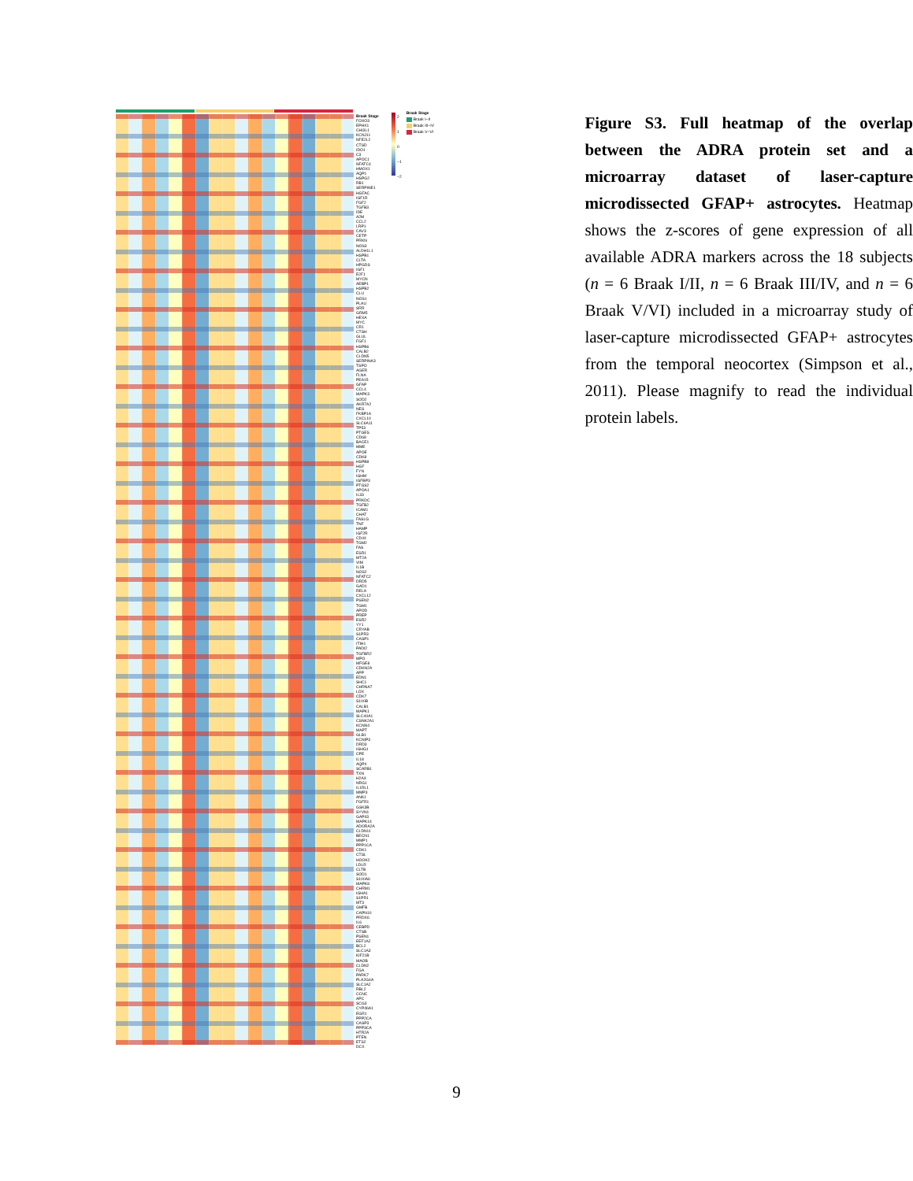Braak Stage
FOXO3
EPHX1
CHI3L1
KCNJ11
NFE2L2
CTSD
IDO1
C3
APOC1
NFATC4
HMOX1
AQP1
HSPG2
RB1
SERPINE1
HGFAC
IGF1R
FGF2
TGFB3
IDE
A2M
CCL2
LRP1
CAV3
CETP
PRKN
NOS3
ALDH1L1
HSPB1
CLTA
HPGDS
IGF1
E2F1
MYCN
AEBP1
HSPB2
CLU
NOS1
PLAU
SRR
GRM5
HEXA
MYC
CR1
CTSH
GLUL
FGF1
HSPB6
CALB2
CLDN5
SERPINA3
TSPO
AGER
FLNA
PEA15
GFAP
CCL4
MAPK3
SOD2
AKR7A2
NES
FKBP1A
CXCL10
SLC6A11
TP53
PTGES
CD68
BACE1
MME
APOE
CDK8
HSPB8
HGF
FYN
IGHM
IGFBP3
PTGS2
APOA1
IL33
PRKDC
TGFB2
ICAM1
CHAT
FASLG
TNF
HAMP
IGF2R
CD44
TGM2
FAS
ESR1
MT2A
VIM
IL1B
NOS2
NFATC2
DRD5
GAD1
RELA
CXCL12
PSEN2
TGM1
APOD
PREP
ESR2
YY1
CRYAB
S1PR3
CASP1
ITIH1
PADI2
TGFBR2
MPO
MFGE8
CDKN2A
APP
EDN1
SHC1
CHRNA7
LOX
CDK7
S100B
CALB1
MAPK1
SLC40A1
CSNK2A1
KCNN4
MAPT
GLB1
KCNIP3
DRD3
IGHG1
CPE
IL18
AQP4
SCARB1
TXN
H2AX
NRG1
IL1RL1
MMP3
ANK1
FGFR1
GSK3B
SYVN1
GAP43
MAPK14
ADORA2A
CLDN11
BECN1
MMP1
PPP1CA
CDK1
CTSL
HOOK2
LDLR
CLTB
SOD1
S100A6
MAPK8
CHRM1
IGHA1
S1PR1
MT3
GMFB
CAPN10
PRDX6
IL6
CEBPD
CTSB
PSEN1
EEF1A2
BCL2
SLC1A3
KIF21B
MAOB
CLDN2
FGA
PARK7
PLA2G4A
SLC1A2
RBL2
CCNC
APC
SCG3
CYP46A1
EGR1
PPP2CA
CASP3
PPP3CA
HTR2A
PTEN
ETS2
DCX
2
1
0
−1
−2
Braak Stage
Braak I−II
Braak III−IV
Braak V−VI
Figure S3. Full heatmap of the overlap between the ADRA protein set and a microarray dataset of laser-capture microdissected GFAP+ astrocytes. Heatmap shows the z-scores of gene expression of all available ADRA markers across the 18 subjects (n = 6 Braak I/II, n = 6 Braak III/IV, and n = 6 Braak V/VI) included in a microarray study of laser-capture microdissected GFAP+ astrocytes from the temporal neocortex (Simpson et al., 2011). Please magnify to read the individual protein labels.
9